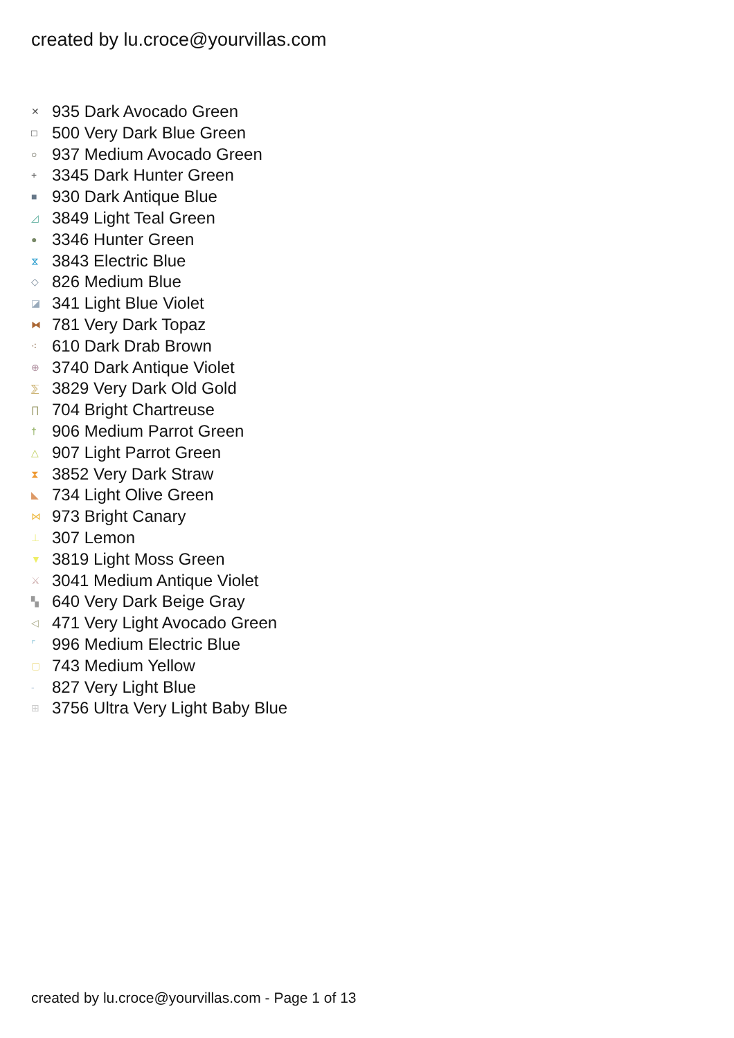created by lu.croce@yourvillas.com
✕ 935 Dark Avocado Green
□ 500 Very Dark Blue Green
○ 937 Medium Avocado Green
+ 3345 Dark Hunter Green
■ 930 Dark Antique Blue
◿ 3849 Light Teal Green
● 3346 Hunter Green
⧖ 3843 Electric Blue
◇ 826 Medium Blue
◪ 341 Light Blue Violet
⧓ 781 Very Dark Topaz
⁖ 610 Dark Drab Brown
⊕ 3740 Dark Antique Violet
⅀ 3829 Very Dark Old Gold
∏ 704 Bright Chartreuse
† 906 Medium Parrot Green
△ 907 Light Parrot Green
⧗ 3852 Very Dark Straw
◣ 734 Light Olive Green
⋈ 973 Bright Canary
⊥ 307 Lemon
▼ 3819 Light Moss Green
⚔ 3041 Medium Antique Violet
▚ 640 Very Dark Beige Gray
◁ 471 Very Light Avocado Green
⌜ 996 Medium Electric Blue
▢ 743 Medium Yellow
- 827 Very Light Blue
⊞ 3756 Ultra Very Light Baby Blue
created by lu.croce@yourvillas.com - Page 1 of 13